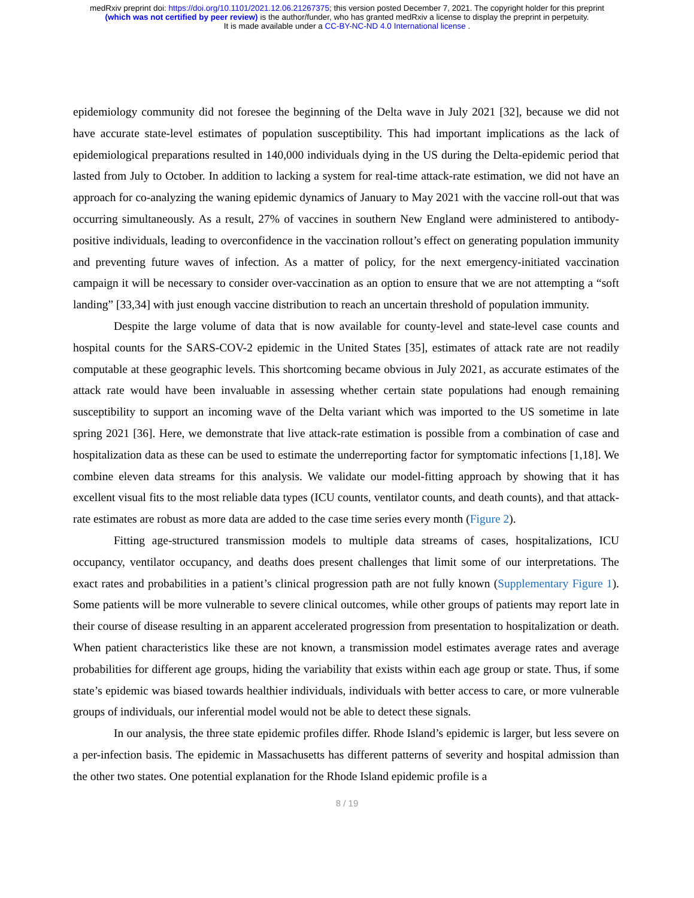medRxiv preprint doi: https://doi.org/10.1101/2021.12.06.21267375; this version posted December 7, 2021. The copyright holder for this preprint
(which was not certified by peer review) is the author/funder, who has granted medRxiv a license to display the preprint in perpetuity.
It is made available under a CC-BY-NC-ND 4.0 International license .
epidemiology community did not foresee the beginning of the Delta wave in July 2021 [32], because we did not have accurate state-level estimates of population susceptibility. This had important implications as the lack of epidemiological preparations resulted in 140,000 individuals dying in the US during the Delta-epidemic period that lasted from July to October. In addition to lacking a system for real-time attack-rate estimation, we did not have an approach for co-analyzing the waning epidemic dynamics of January to May 2021 with the vaccine roll-out that was occurring simultaneously. As a result, 27% of vaccines in southern New England were administered to antibody-positive individuals, leading to overconfidence in the vaccination rollout’s effect on generating population immunity and preventing future waves of infection. As a matter of policy, for the next emergency-initiated vaccination campaign it will be necessary to consider over-vaccination as an option to ensure that we are not attempting a “soft landing” [33,34] with just enough vaccine distribution to reach an uncertain threshold of population immunity.
Despite the large volume of data that is now available for county-level and state-level case counts and hospital counts for the SARS-COV-2 epidemic in the United States [35], estimates of attack rate are not readily computable at these geographic levels. This shortcoming became obvious in July 2021, as accurate estimates of the attack rate would have been invaluable in assessing whether certain state populations had enough remaining susceptibility to support an incoming wave of the Delta variant which was imported to the US sometime in late spring 2021 [36]. Here, we demonstrate that live attack-rate estimation is possible from a combination of case and hospitalization data as these can be used to estimate the underreporting factor for symptomatic infections [1,18]. We combine eleven data streams for this analysis. We validate our model-fitting approach by showing that it has excellent visual fits to the most reliable data types (ICU counts, ventilator counts, and death counts), and that attack-rate estimates are robust as more data are added to the case time series every month (Figure 2).
Fitting age-structured transmission models to multiple data streams of cases, hospitalizations, ICU occupancy, ventilator occupancy, and deaths does present challenges that limit some of our interpretations. The exact rates and probabilities in a patient’s clinical progression path are not fully known (Supplementary Figure 1). Some patients will be more vulnerable to severe clinical outcomes, while other groups of patients may report late in their course of disease resulting in an apparent accelerated progression from presentation to hospitalization or death. When patient characteristics like these are not known, a transmission model estimates average rates and average probabilities for different age groups, hiding the variability that exists within each age group or state. Thus, if some state’s epidemic was biased towards healthier individuals, individuals with better access to care, or more vulnerable groups of individuals, our inferential model would not be able to detect these signals.
In our analysis, the three state epidemic profiles differ. Rhode Island’s epidemic is larger, but less severe on a per-infection basis. The epidemic in Massachusetts has different patterns of severity and hospital admission than the other two states. One potential explanation for the Rhode Island epidemic profile is a
8 / 19